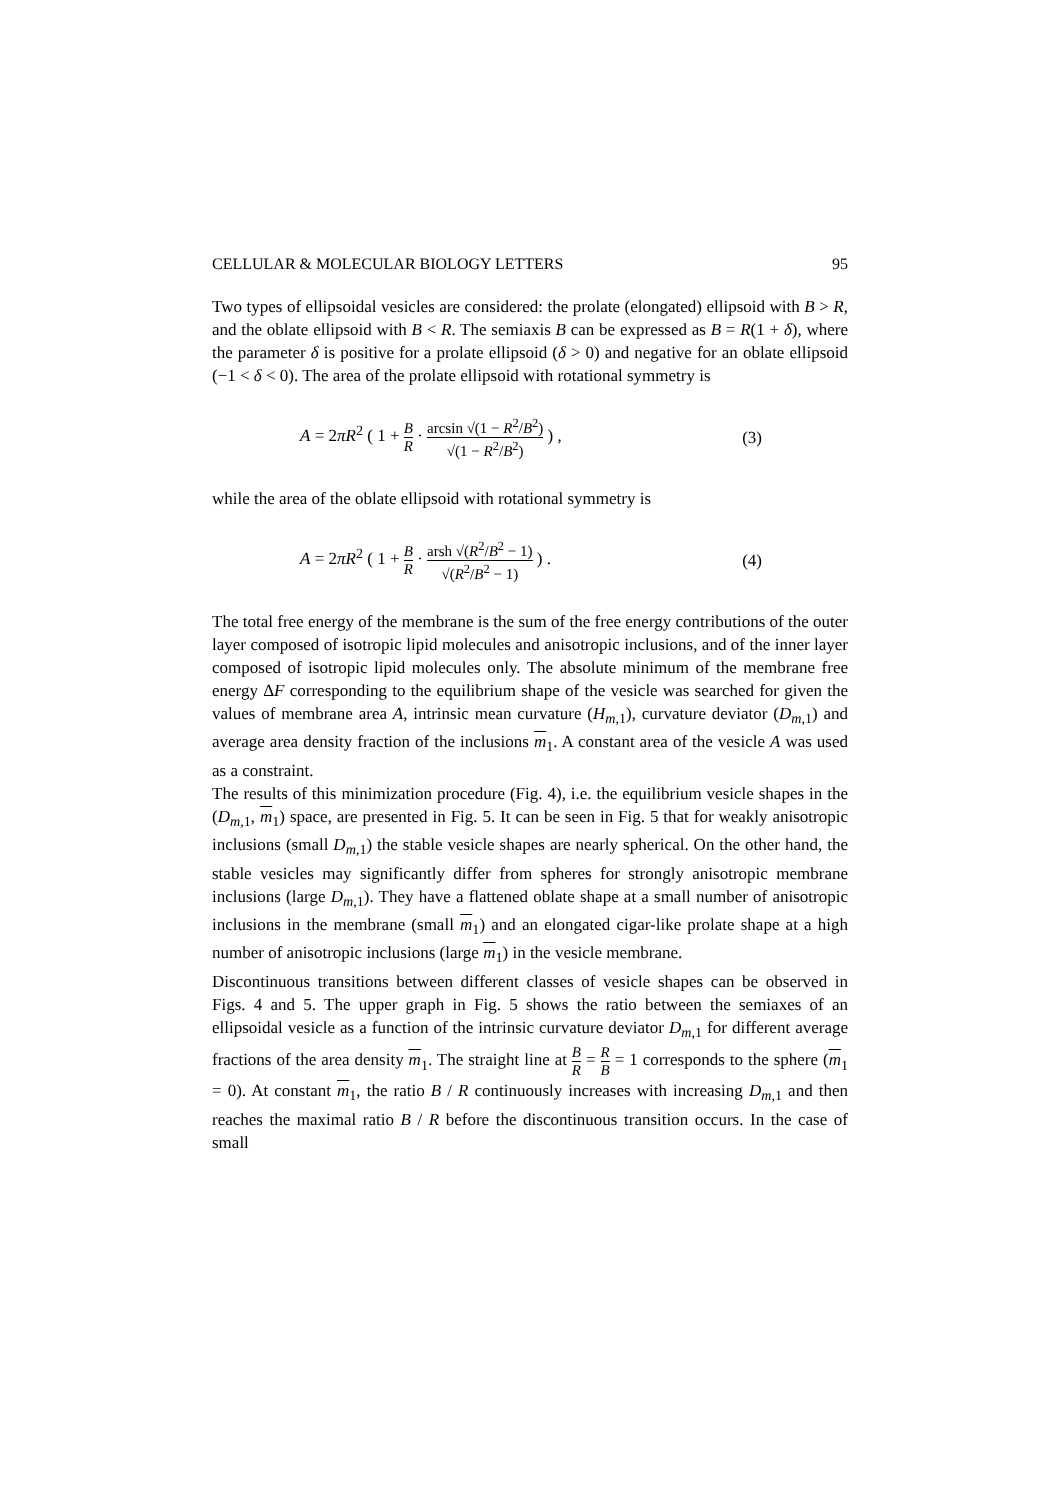CELLULAR & MOLECULAR BIOLOGY LETTERS 95
Two types of ellipsoidal vesicles are considered: the prolate (elongated) ellipsoid with B > R, and the oblate ellipsoid with B < R. The semiaxis B can be expressed as B = R(1 + δ), where the parameter δ is positive for a prolate ellipsoid (δ > 0) and negative for an oblate ellipsoid (−1 < δ < 0). The area of the prolate ellipsoid with rotational symmetry is
A = 2πR<sup>2</sup> ( 1 + B R · arcsin √(1 − R<sup>2</sup>/B<sup>2</sup>) √(1 − R<sup>2</sup>/B<sup>2</sup>) ) , (3)
while the area of the oblate ellipsoid with rotational symmetry is
A = 2πR<sup>2</sup> ( 1 + B R · arsh √(R<sup>2</sup>/B<sup>2</sup> − 1) √(R<sup>2</sup>/B<sup>2</sup> − 1) ) . (4)
The total free energy of the membrane is the sum of the free energy contributions of the outer layer composed of isotropic lipid molecules and anisotropic inclusions, and of the inner layer composed of isotropic lipid molecules only. The absolute minimum of the membrane free energy ΔF corresponding to the equilibrium shape of the vesicle was searched for given the values of membrane area A, intrinsic mean curvature (H<sub>m,1</sub>), curvature deviator (D<sub>m,1</sub>) and average area density fraction of the inclusions m<sub>1</sub>. A constant area of the vesicle A was used as a constraint.
The results of this minimization procedure (Fig. 4), i.e. the equilibrium vesicle shapes in the (D<sub>m,1</sub>, m<sub>1</sub>) space, are presented in Fig. 5. It can be seen in Fig. 5 that for weakly anisotropic inclusions (small D<sub>m,1</sub>) the stable vesicle shapes are nearly spherical. On the other hand, the stable vesicles may significantly differ from spheres for strongly anisotropic membrane inclusions (large D<sub>m,1</sub>). They have a flattened oblate shape at a small number of anisotropic inclusions in the membrane (small m<sub>1</sub>) and an elongated cigar-like prolate shape at a high number of anisotropic inclusions (large m<sub>1</sub>) in the vesicle membrane.
Discontinuous transitions between different classes of vesicle shapes can be observed in Figs. 4 and 5. The upper graph in Fig. 5 shows the ratio between the semiaxes of an ellipsoidal vesicle as a function of the intrinsic curvature deviator D<sub>m,1</sub> for different average fractions of the area density m<sub>1</sub>. The straight line at B R = R B = 1 corresponds to the sphere (m<sub>1</sub> = 0). At constant m<sub>1</sub>, the ratio B / R continuously increases with increasing D<sub>m,1</sub> and then reaches the maximal ratio B / R before the discontinuous transition occurs. In the case of small